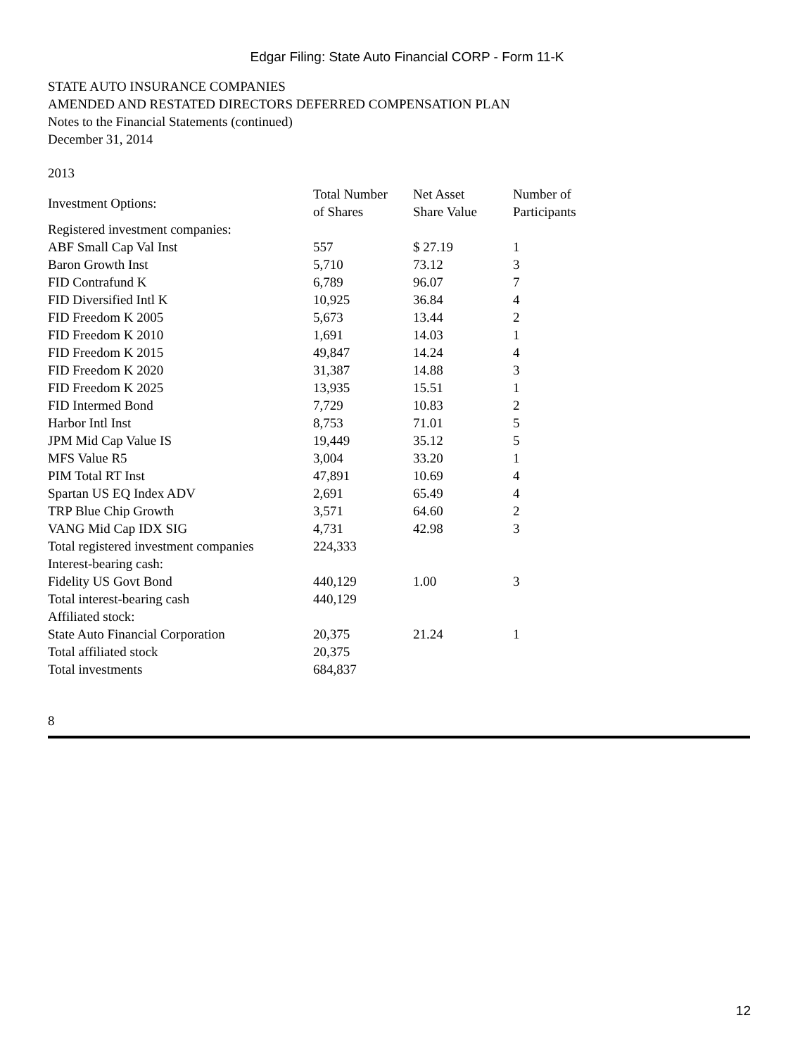Edgar Filing: State Auto Financial CORP - Form 11-K
STATE AUTO INSURANCE COMPANIES
AMENDED AND RESTATED DIRECTORS DEFERRED COMPENSATION PLAN
Notes to the Financial Statements (continued)
December 31, 2014
2013
| Investment Options: | Total Number of Shares | Net Asset Share Value | Number of Participants |
| --- | --- | --- | --- |
| Registered investment companies: | | | |
| ABF Small Cap Val Inst | 557 | $ 27.19 | 1 |
| Baron Growth Inst | 5,710 | 73.12 | 3 |
| FID Contrafund K | 6,789 | 96.07 | 7 |
| FID Diversified Intl K | 10,925 | 36.84 | 4 |
| FID Freedom K 2005 | 5,673 | 13.44 | 2 |
| FID Freedom K 2010 | 1,691 | 14.03 | 1 |
| FID Freedom K 2015 | 49,847 | 14.24 | 4 |
| FID Freedom K 2020 | 31,387 | 14.88 | 3 |
| FID Freedom K 2025 | 13,935 | 15.51 | 1 |
| FID Intermed Bond | 7,729 | 10.83 | 2 |
| Harbor Intl Inst | 8,753 | 71.01 | 5 |
| JPM Mid Cap Value IS | 19,449 | 35.12 | 5 |
| MFS Value R5 | 3,004 | 33.20 | 1 |
| PIM Total RT Inst | 47,891 | 10.69 | 4 |
| Spartan US EQ Index ADV | 2,691 | 65.49 | 4 |
| TRP Blue Chip Growth | 3,571 | 64.60 | 2 |
| VANG Mid Cap IDX SIG | 4,731 | 42.98 | 3 |
| Total registered investment companies | 224,333 | | |
| Interest-bearing cash: | | | |
| Fidelity US Govt Bond | 440,129 | 1.00 | 3 |
| Total interest-bearing cash | 440,129 | | |
| Affiliated stock: | | | |
| State Auto Financial Corporation | 20,375 | 21.24 | 1 |
| Total affiliated stock | 20,375 | | |
| Total investments | 684,837 | | |
8
12